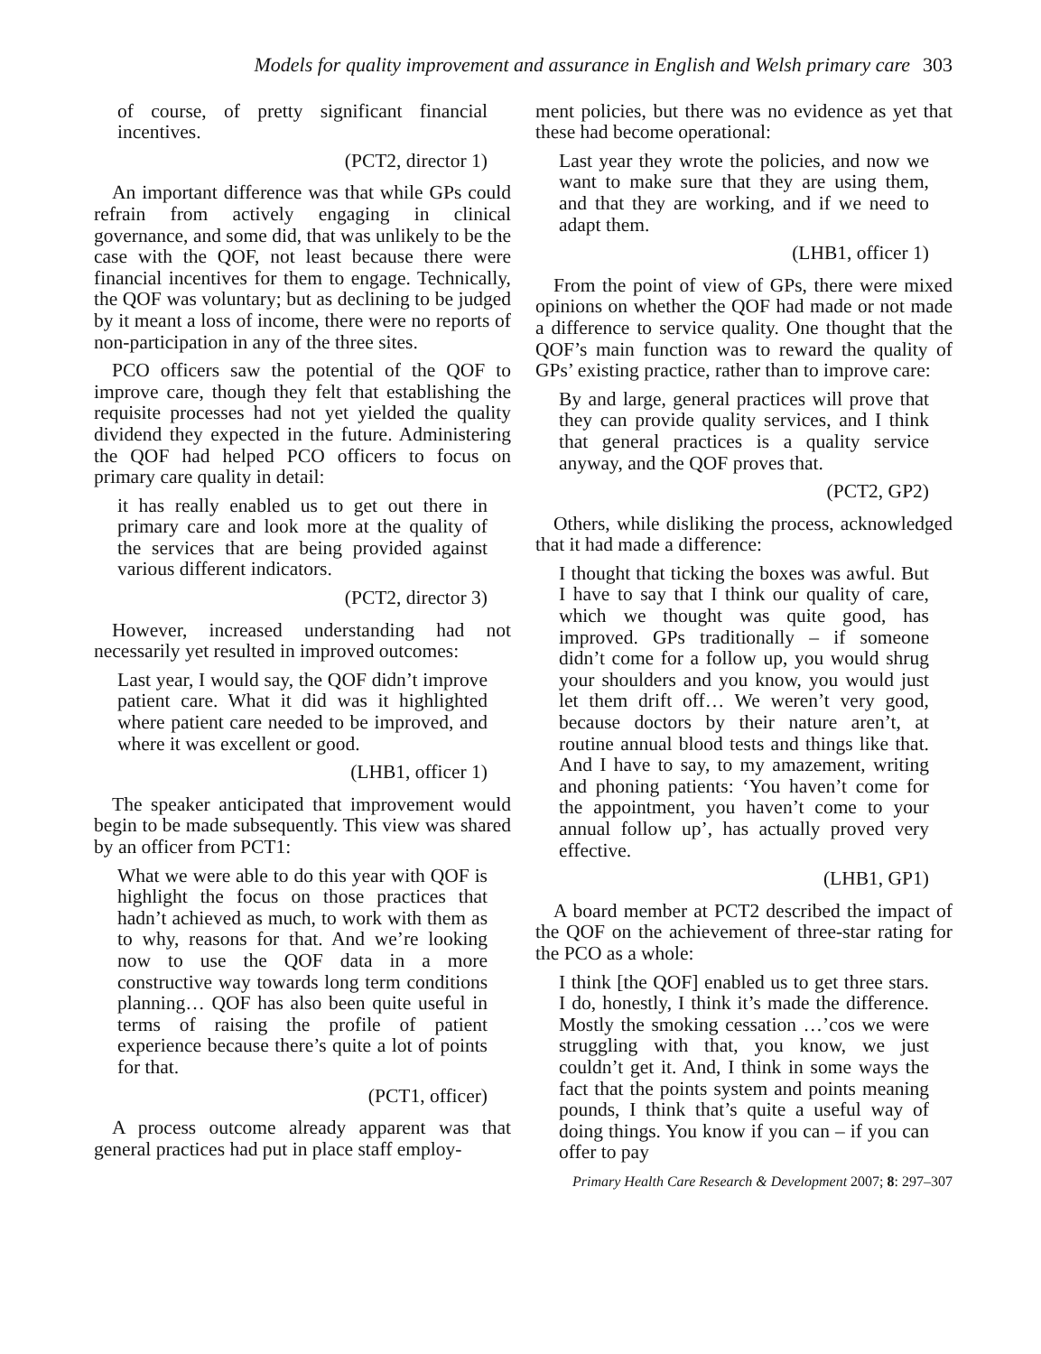Models for quality improvement and assurance in English and Welsh primary care 303
of course, of pretty significant financial incentives.
(PCT2, director 1)
An important difference was that while GPs could refrain from actively engaging in clinical governance, and some did, that was unlikely to be the case with the QOF, not least because there were financial incentives for them to engage. Technically, the QOF was voluntary; but as declining to be judged by it meant a loss of income, there were no reports of non-participation in any of the three sites.
PCO officers saw the potential of the QOF to improve care, though they felt that establishing the requisite processes had not yet yielded the quality dividend they expected in the future. Administering the QOF had helped PCO officers to focus on primary care quality in detail:
it has really enabled us to get out there in primary care and look more at the quality of the services that are being provided against various different indicators.
(PCT2, director 3)
However, increased understanding had not necessarily yet resulted in improved outcomes:
Last year, I would say, the QOF didn’t improve patient care. What it did was it highlighted where patient care needed to be improved, and where it was excellent or good.
(LHB1, officer 1)
The speaker anticipated that improvement would begin to be made subsequently. This view was shared by an officer from PCT1:
What we were able to do this year with QOF is highlight the focus on those practices that hadn’t achieved as much, to work with them as to why, reasons for that. And we’re looking now to use the QOF data in a more constructive way towards long term conditions planning… QOF has also been quite useful in terms of raising the profile of patient experience because there’s quite a lot of points for that.
(PCT1, officer)
A process outcome already apparent was that general practices had put in place staff employ-
ment policies, but there was no evidence as yet that these had become operational:
Last year they wrote the policies, and now we want to make sure that they are using them, and that they are working, and if we need to adapt them.
(LHB1, officer 1)
From the point of view of GPs, there were mixed opinions on whether the QOF had made or not made a difference to service quality. One thought that the QOF’s main function was to reward the quality of GPs’ existing practice, rather than to improve care:
By and large, general practices will prove that they can provide quality services, and I think that general practices is a quality service anyway, and the QOF proves that.
(PCT2, GP2)
Others, while disliking the process, acknowledged that it had made a difference:
I thought that ticking the boxes was awful. But I have to say that I think our quality of care, which we thought was quite good, has improved. GPs traditionally – if someone didn’t come for a follow up, you would shrug your shoulders and you know, you would just let them drift off… We weren’t very good, because doctors by their nature aren’t, at routine annual blood tests and things like that. And I have to say, to my amazement, writing and phoning patients: ‘You haven’t come for the appointment, you haven’t come to your annual follow up’, has actually proved very effective.
(LHB1, GP1)
A board member at PCT2 described the impact of the QOF on the achievement of three-star rating for the PCO as a whole:
I think [the QOF] enabled us to get three stars. I do, honestly, I think it’s made the difference. Mostly the smoking cessation …’cos we were struggling with that, you know, we just couldn’t get it. And, I think in some ways the fact that the points system and points meaning pounds, I think that’s quite a useful way of doing things. You know if you can – if you can offer to pay
Primary Health Care Research & Development 2007; 8: 297–307